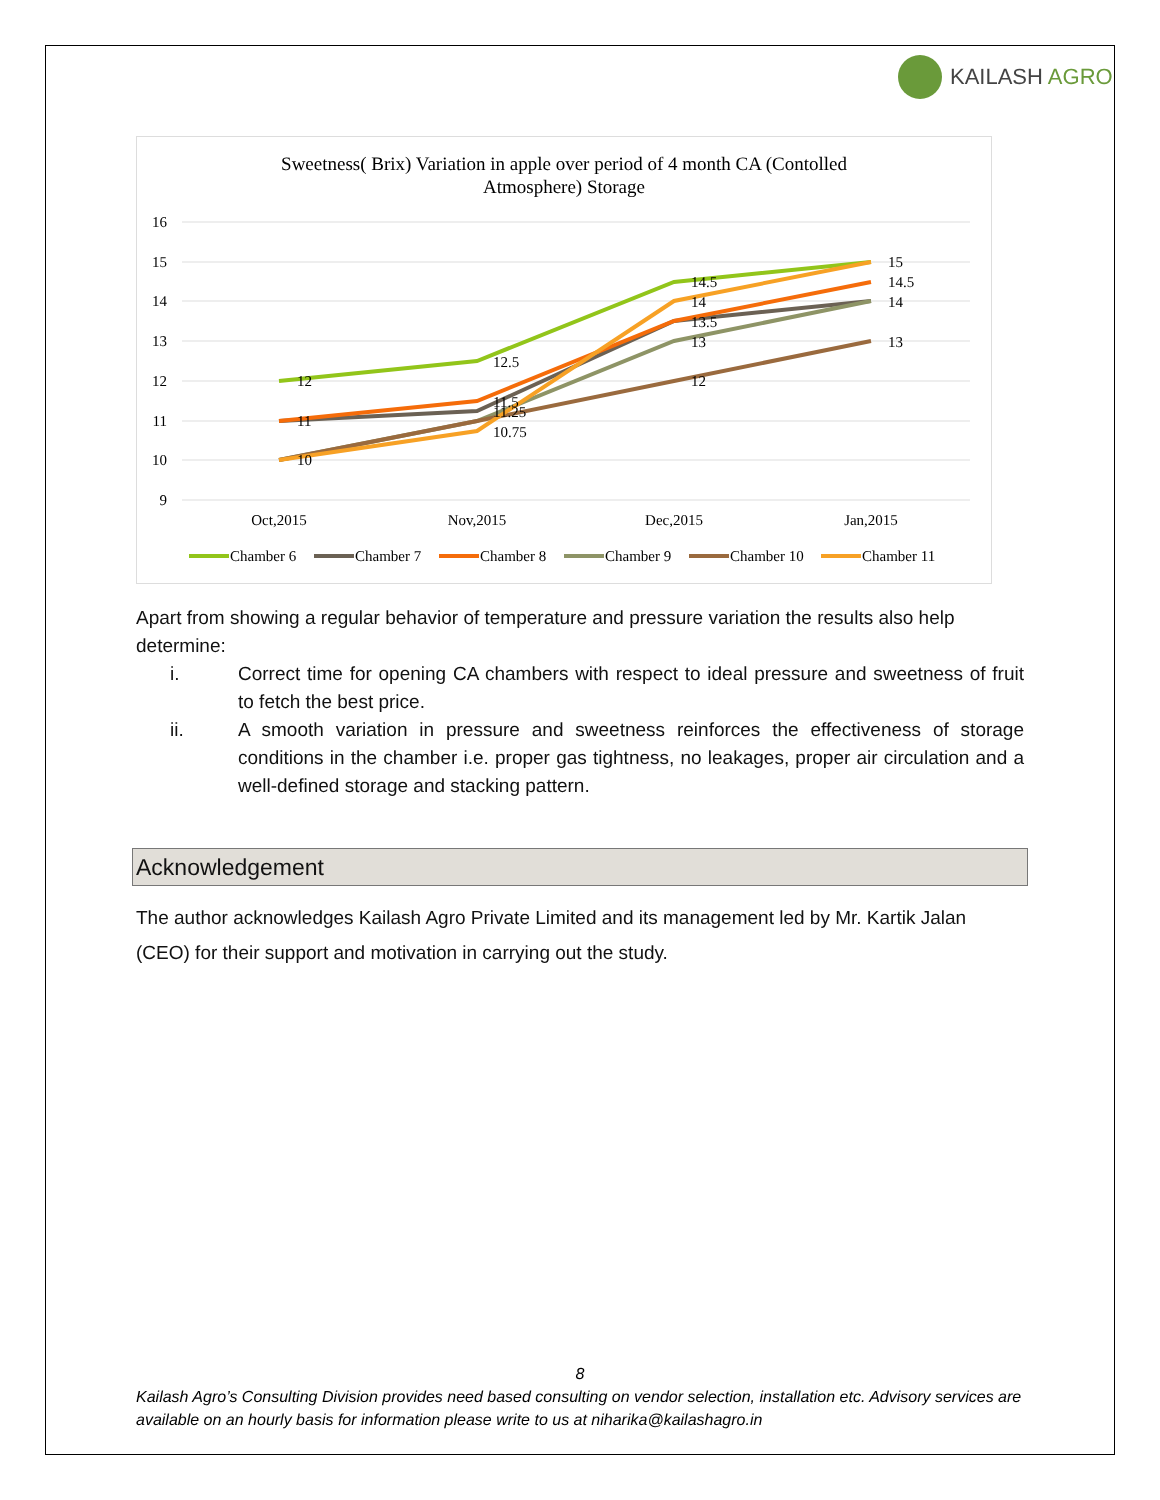KAILASH AGRO
Sweetness( Brix) Variation in apple over period of 4 month CA (Contolled
Atmosphere) Storage
16
15
14
13
12
11
10
9
Oct,2015
Nov,2015
Dec,2015
Jan,2015
12
11
10
12.5
11.5
11.25
10.75
14.5
14
13.5
13
12
15
14.5
14
13
Chamber 6
Chamber 7
Chamber 8
Chamber 9
Chamber 10
Chamber 11
Apart from showing a regular behavior of temperature and pressure variation the results also help determine:
i. Correct time for opening CA chambers with respect to ideal pressure and sweetness of fruit to fetch the best price.
ii. A smooth variation in pressure and sweetness reinforces the effectiveness of storage conditions in the chamber i.e. proper gas tightness, no leakages, proper air circulation and a well-defined storage and stacking pattern.
Acknowledgement
The author acknowledges Kailash Agro Private Limited and its management led by Mr. Kartik Jalan (CEO) for their support and motivation in carrying out the study.
8
Kailash Agro’s Consulting Division provides need based consulting on vendor selection, installation etc. Advisory services are available on an hourly basis for information please write to us at niharika@kailashagro.in